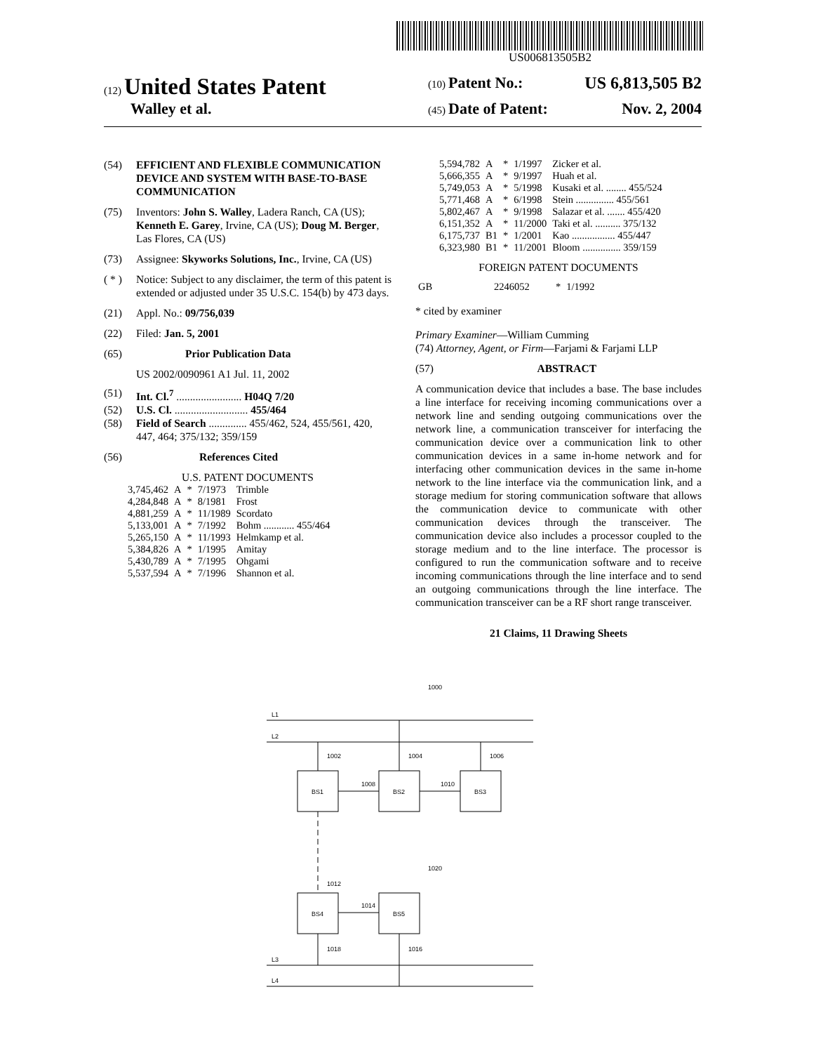US006813505B2
(12) United States Patent
(10) Patent No.: US 6,813,505 B2
Walley et al.
(45) Date of Patent: Nov. 2, 2004
(54) EFFICIENT AND FLEXIBLE COMMUNICATION DEVICE AND SYSTEM WITH BASE-TO-BASE COMMUNICATION
(75) Inventors: John S. Walley, Ladera Ranch, CA (US); Kenneth E. Garey, Irvine, CA (US); Doug M. Berger, Las Flores, CA (US)
(73) Assignee: Skyworks Solutions, Inc., Irvine, CA (US)
( * ) Notice: Subject to any disclaimer, the term of this patent is extended or adjusted under 35 U.S.C. 154(b) by 473 days.
(21) Appl. No.: 09/756,039
(22) Filed: Jan. 5, 2001
(65) Prior Publication Data
US 2002/0090961 A1 Jul. 11, 2002
(51) Int. Cl.<sup>7</sup> ........................ H04Q 7/20
(52) U.S. Cl. ........................... 455/464
(58) Field of Search .............. 455/462, 524, 455/561, 420, 447, 464; 375/132; 359/159
(56) References Cited
U.S. PATENT DOCUMENTS
| 3,745,462 | A | * | 7/1973 | Trimble |
| 4,284,848 | A | * | 8/1981 | Frost |
| 4,881,259 | A | * | 11/1989 | Scordato |
| 5,133,001 | A | * | 7/1992 | Bohm ............ 455/464 |
| 5,265,150 | A | * | 11/1993 | Helmkamp et al. |
| 5,384,826 | A | * | 1/1995 | Amitay |
| 5,430,789 | A | * | 7/1995 | Ohgami |
| 5,537,594 | A | * | 7/1996 | Shannon et al. |
| 5,594,782 | A | * | 1/1997 | Zicker et al. |
| 5,666,355 | A | * | 9/1997 | Huah et al. |
| 5,749,053 | A | * | 5/1998 | Kusaki et al. ........ 455/524 |
| 5,771,468 | A | * | 6/1998 | Stein ............... 455/561 |
| 5,802,467 | A | * | 9/1998 | Salazar et al. ....... 455/420 |
| 6,151,352 | A | * | 11/2000 | Taki et al. .......... 375/132 |
| 6,175,737 | B1 | * | 1/2001 | Kao ................. 455/447 |
| 6,323,980 | B1 | * | 11/2001 | Bloom ............... 359/159 |
FOREIGN PATENT DOCUMENTS
| GB | 2246052 | * | 1/1992 |
* cited by examiner
Primary Examiner—William Cumming
(74) Attorney, Agent, or Firm—Farjami & Farjami LLP
(57) ABSTRACT
A communication device that includes a base. The base includes a line interface for receiving incoming communications over a network line and sending outgoing communications over the network line, a communication transceiver for interfacing the communication device over a communication link to other communication devices in a same in-home network and for interfacing other communication devices in the same in-home network to the line interface via the communication link, and a storage medium for storing communication software that allows the communication device to communicate with other communication devices through the transceiver. The communication device also includes a processor coupled to the storage medium and to the line interface. The processor is configured to run the communication software and to receive incoming communications through the line interface and to send an outgoing communications through the line interface. The communication transceiver can be a RF short range transceiver.
21 Claims, 11 Drawing Sheets
1000
L1
L2
1002
1004
1006
BS1
BS2
BS3
1008
1010
1012
1020
BS4
BS5
1014
1018
1016
L3
L4